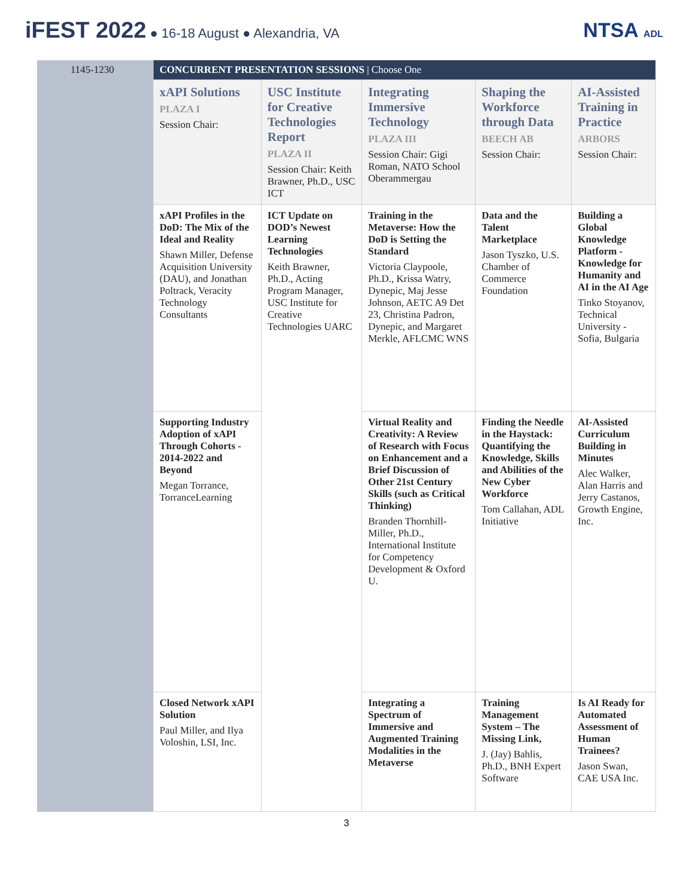iFEST 2022 ● 16-18 August ● Alexandria, VA
NTSA ADL
| 1145-1230 | CONCURRENT PRESENTATION SESSIONS / Choose One | | | | |
| | xAPI Solutions PLAZA I Session Chair: | USC Institute for Creative Technologies Report PLAZA II Session Chair: Keith Brawner, Ph.D., USC ICT | Integrating Immersive Technology PLAZA III Session Chair: Gigi Roman, NATO School Oberammergau | Shaping the Workforce through Data BEECH AB Session Chair: | AI-Assisted Training in Practice ARBORS Session Chair: |
| | xAPI Profiles in the DoD: The Mix of the Ideal and Reality Shawn Miller, Defense Acquisition University (DAU), and Jonathan Poltrack, Veracity Technology Consultants | ICT Update on DOD’s Newest Learning Technologies Keith Brawner, Ph.D., Acting Program Manager, USC Institute for Creative Technologies UARC | Training in the Metaverse: How the DoD is Setting the Standard Victoria Claypoole, Ph.D., Krissa Watry, Dynepic, Maj Jesse Johnson, AETC A9 Det 23, Christina Padron, Dynepic, and Margaret Merkle, AFLCMC WNS | Data and the Talent Marketplace Jason Tyszko, U.S. Chamber of Commerce Foundation | Building a Global Knowledge Platform - Knowledge for Humanity and AI in the AI Age Tinko Stoyanov, Technical University - Sofia, Bulgaria |
| | Supporting Industry Adoption of xAPI Through Cohorts - 2014-2022 and Beyond Megan Torrance, TorranceLearning | | Virtual Reality and Creativity: A Review of Research with Focus on Enhancement and a Brief Discussion of Other 21st Century Skills (such as Critical Thinking) Branden Thornhill-Miller, Ph.D., International Institute for Competency Development & Oxford U. | Finding the Needle in the Haystack: Quantifying the Knowledge, Skills and Abilities of the New Cyber Workforce Tom Callahan, ADL Initiative | AI-Assisted Curriculum Building in Minutes Alec Walker, Alan Harris and Jerry Castanos, Growth Engine, Inc. |
| | Closed Network xAPI Solution Paul Miller, and Ilya Voloshin, LSI, Inc. | | Integrating a Spectrum of Immersive and Augmented Training Modalities in the Metaverse | Training Management System – The Missing Link, J. (Jay) Bahlis, Ph.D., BNH Expert Software | Is AI Ready for Automated Assessment of Human Trainees? Jason Swan, CAE USA Inc. |
3